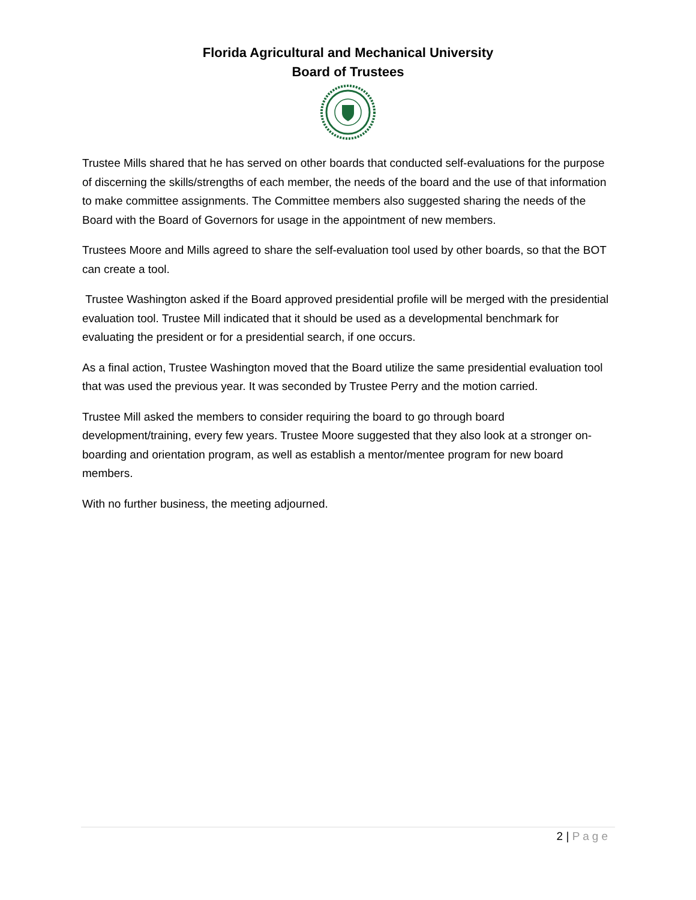Florida Agricultural and Mechanical University
Board of Trustees
Trustee Mills shared that he has served on other boards that conducted self-evaluations for the purpose of discerning the skills/strengths of each member, the needs of the board and the use of that information to make committee assignments. The Committee members also suggested sharing the needs of the Board with the Board of Governors for usage in the appointment of new members.
Trustees Moore and Mills agreed to share the self-evaluation tool used by other boards, so that the BOT can create a tool.
Trustee Washington asked if the Board approved presidential profile will be merged with the presidential evaluation tool. Trustee Mill indicated that it should be used as a developmental benchmark for evaluating the president or for a presidential search, if one occurs.
As a final action, Trustee Washington moved that the Board utilize the same presidential evaluation tool that was used the previous year. It was seconded by Trustee Perry and the motion carried.
Trustee Mill asked the members to consider requiring the board to go through board development/training, every few years. Trustee Moore suggested that they also look at a stronger on-boarding and orientation program, as well as establish a mentor/mentee program for new board members.
With no further business, the meeting adjourned.
2 | Page